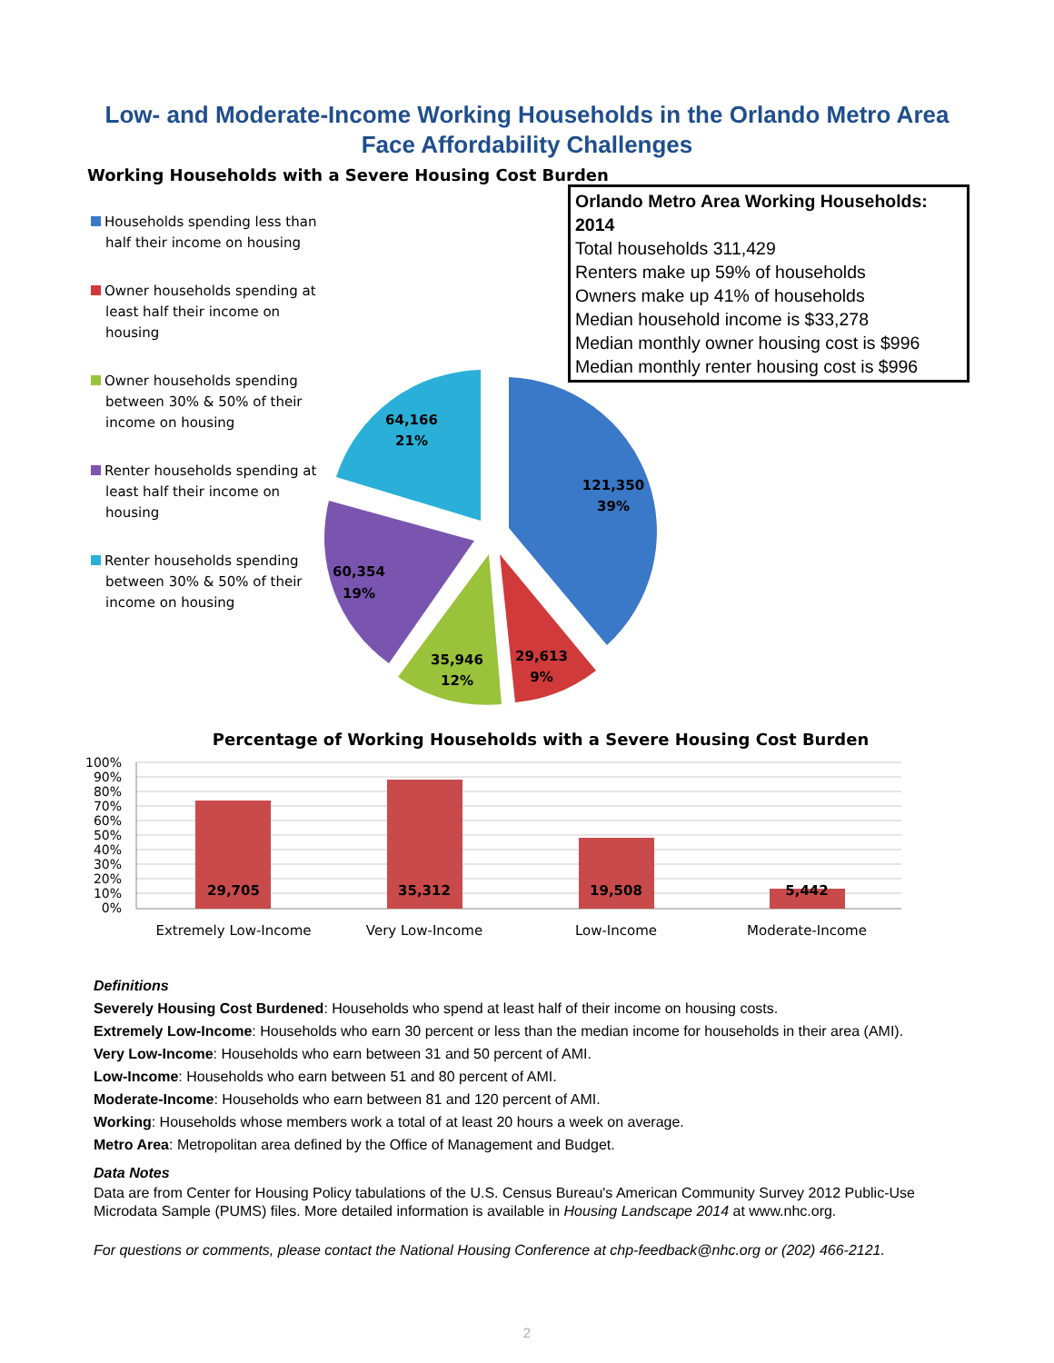Low- and Moderate-Income Working Households in the Orlando Metro Area
Face Affordability Challenges
Working Households with a Severe Housing Cost Burden
Households spending less than half their income on housing
Owner households spending at least half their income on housing
Owner households spending between 30% & 50% of their income on housing
Renter households spending at least half their income on housing
Renter households spending between 30% & 50% of their income on housing
Orlando Metro Area Working Households: 2014
Total households 311,429
Renters make up 59% of households
Owners make up 41% of households
Median household income is $33,278
Median monthly owner housing cost is $996
Median monthly renter housing cost is $996
121,350
39%
29,613
9%
35,946
12%
60,354
19%
64,166
21%
Percentage of Working Households with a Severe Housing Cost Burden
100%
90%
80%
70%
60%
50%
40%
30%
20%
10%
0%
29,705
35,312
19,508
5,442
Extremely Low-Income
Very Low-Income
Low-Income
Moderate-Income
Definitions
Severely Housing Cost Burdened: Households who spend at least half of their income on housing costs.
Extremely Low-Income: Households who earn 30 percent or less than the median income for households in their area (AMI).
Very Low-Income: Households who earn between 31 and 50 percent of AMI.
Low-Income: Households who earn between 51 and 80 percent of AMI.
Moderate-Income: Households who earn between 81 and 120 percent of AMI.
Working: Households whose members work a total of at least 20 hours a week on average.
Metro Area: Metropolitan area defined by the Office of Management and Budget.
Data Notes
Data are from Center for Housing Policy tabulations of the U.S. Census Bureau's American Community Survey 2012 Public-Use Microdata Sample (PUMS) files. More detailed information is available in Housing Landscape 2014 at www.nhc.org.
For questions or comments, please contact the National Housing Conference at chp-feedback@nhc.org or (202) 466-2121.
2